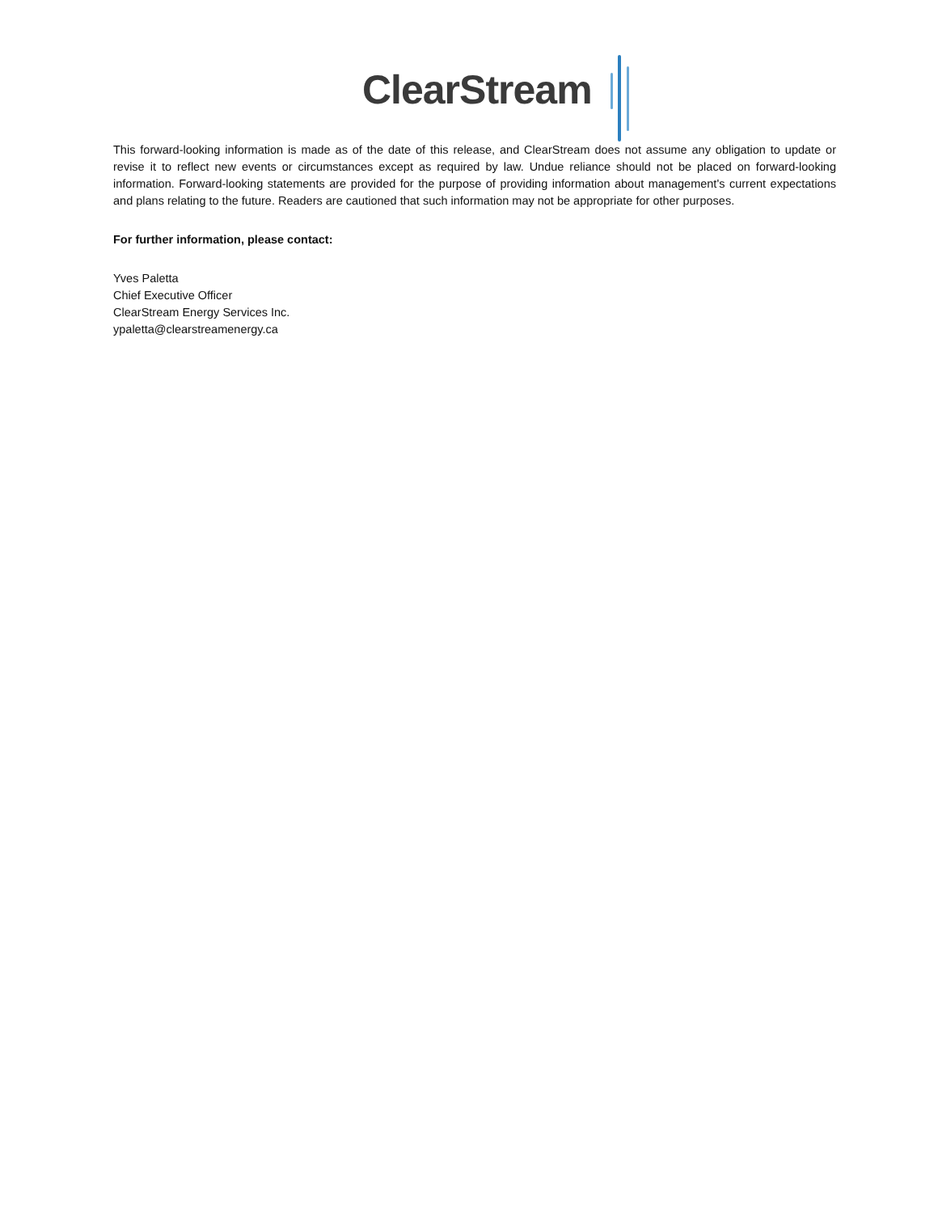ClearStream
This forward-looking information is made as of the date of this release, and ClearStream does not assume any obligation to update or revise it to reflect new events or circumstances except as required by law. Undue reliance should not be placed on forward-looking information. Forward-looking statements are provided for the purpose of providing information about management's current expectations and plans relating to the future. Readers are cautioned that such information may not be appropriate for other purposes.
For further information, please contact:
Yves Paletta
Chief Executive Officer
ClearStream Energy Services Inc.
ypaletta@clearstreamenergy.ca